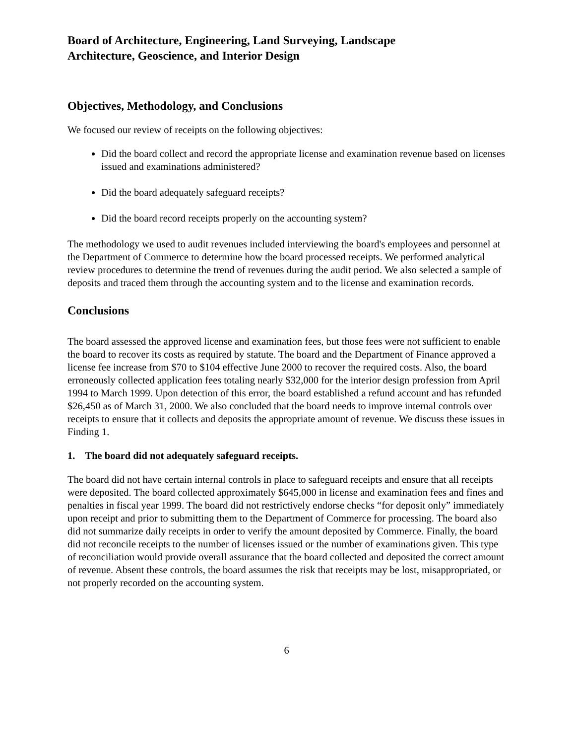Board of Architecture, Engineering, Land Surveying, Landscape
Architecture, Geoscience, and Interior Design
Objectives, Methodology, and Conclusions
We focused our review of receipts on the following objectives:
Did the board collect and record the appropriate license and examination revenue based on licenses issued and examinations administered?
Did the board adequately safeguard receipts?
Did the board record receipts properly on the accounting system?
The methodology we used to audit revenues included interviewing the board's employees and personnel at the Department of Commerce to determine how the board processed receipts. We performed analytical review procedures to determine the trend of revenues during the audit period. We also selected a sample of deposits and traced them through the accounting system and to the license and examination records.
Conclusions
The board assessed the approved license and examination fees, but those fees were not sufficient to enable the board to recover its costs as required by statute. The board and the Department of Finance approved a license fee increase from $70 to $104 effective June 2000 to recover the required costs. Also, the board erroneously collected application fees totaling nearly $32,000 for the interior design profession from April 1994 to March 1999. Upon detection of this error, the board established a refund account and has refunded $26,450 as of March 31, 2000. We also concluded that the board needs to improve internal controls over receipts to ensure that it collects and deposits the appropriate amount of revenue. We discuss these issues in Finding 1.
1. The board did not adequately safeguard receipts.
The board did not have certain internal controls in place to safeguard receipts and ensure that all receipts were deposited. The board collected approximately $645,000 in license and examination fees and fines and penalties in fiscal year 1999. The board did not restrictively endorse checks “for deposit only” immediately upon receipt and prior to submitting them to the Department of Commerce for processing. The board also did not summarize daily receipts in order to verify the amount deposited by Commerce. Finally, the board did not reconcile receipts to the number of licenses issued or the number of examinations given. This type of reconciliation would provide overall assurance that the board collected and deposited the correct amount of revenue. Absent these controls, the board assumes the risk that receipts may be lost, misappropriated, or not properly recorded on the accounting system.
6